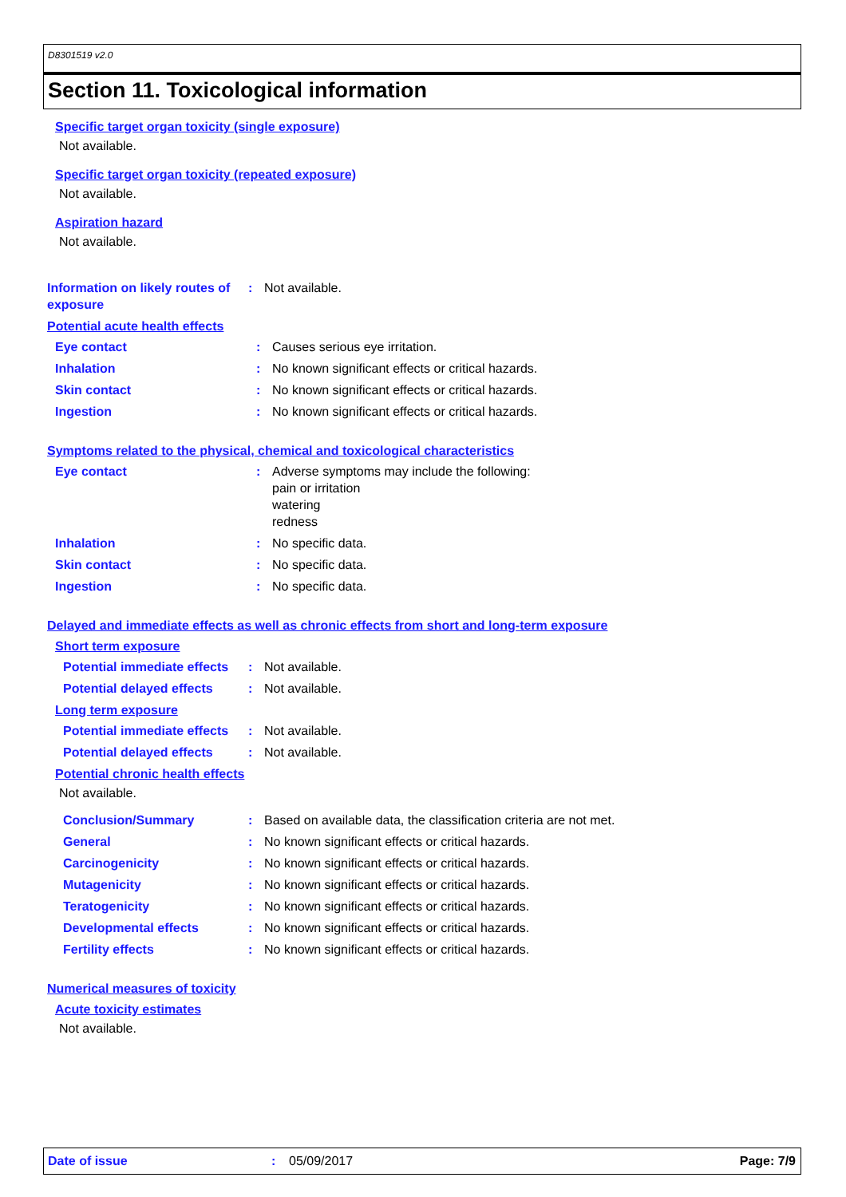D8301519 v2.0
Section 11. Toxicological information
Specific target organ toxicity (single exposure)
Not available.
Specific target organ toxicity (repeated exposure)
Not available.
Aspiration hazard
Not available.
Information on likely routes of exposure
: Not available.
Potential acute health effects
Eye contact : Causes serious eye irritation.
Inhalation : No known significant effects or critical hazards.
Skin contact : No known significant effects or critical hazards.
Ingestion : No known significant effects or critical hazards.
Symptoms related to the physical, chemical and toxicological characteristics
Eye contact : Adverse symptoms may include the following:
pain or irritation
watering
redness
Inhalation : No specific data.
Skin contact : No specific data.
Ingestion : No specific data.
Delayed and immediate effects as well as chronic effects from short and long-term exposure
Short term exposure
Potential immediate effects
: Not available.
Potential delayed effects : Not available.
Long term exposure
Potential immediate effects
: Not available.
Potential delayed effects : Not available.
Potential chronic health effects
Not available.
Conclusion/Summary : Based on available data, the classification criteria are not met.
General : No known significant effects or critical hazards.
Carcinogenicity : No known significant effects or critical hazards.
Mutagenicity : No known significant effects or critical hazards.
Teratogenicity : No known significant effects or critical hazards.
Developmental effects : No known significant effects or critical hazards.
Fertility effects : No known significant effects or critical hazards.
Numerical measures of toxicity
Acute toxicity estimates
Not available.
Date of issue : 05/09/2017 Page: 7/9